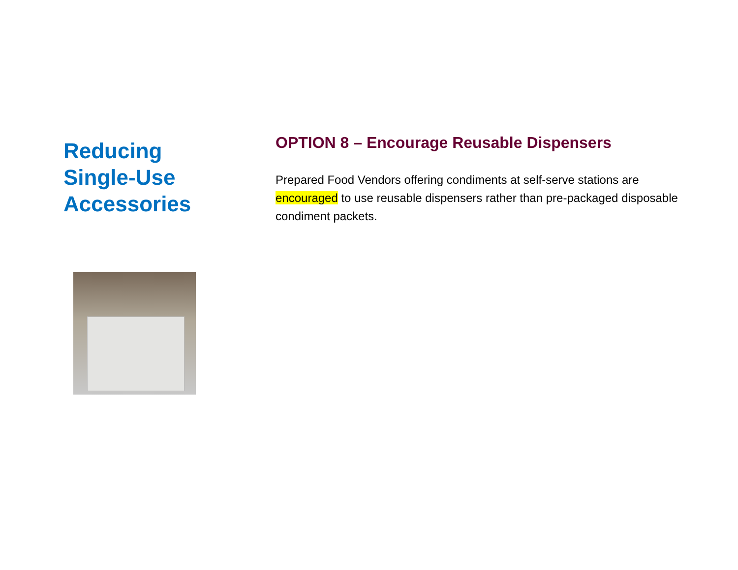Reducing
Single-Use
Accessories
OPTION 8 – Encourage Reusable Dispensers
Prepared Food Vendors offering condiments at self-serve stations are encouraged to use reusable dispensers rather than pre-packaged disposable condiment packets.